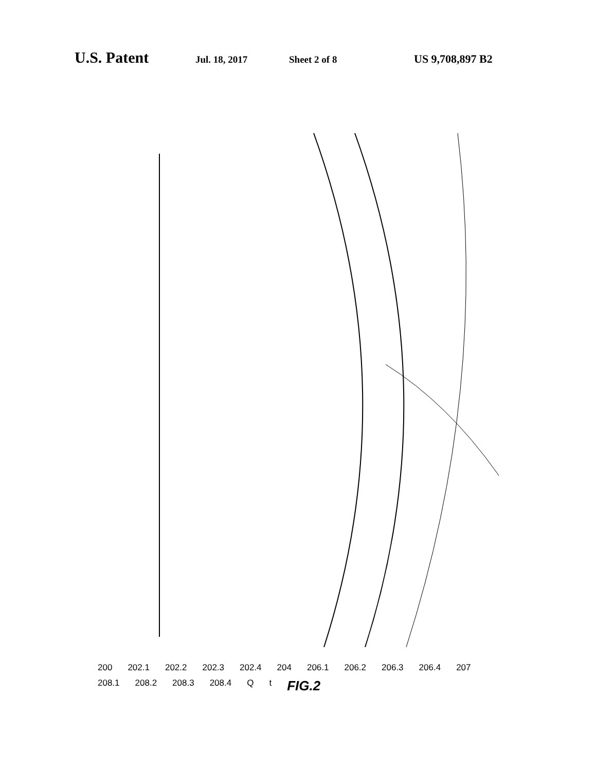U.S. Patent Jul. 18, 2017 Sheet 2 of 8 US 9,708,897 B2
200 202.1 202.2 202.3 202.4 204 206.1 206.2 206.3 206.4 207 208.1 208.2 208.3 208.4 Q t FIG.2